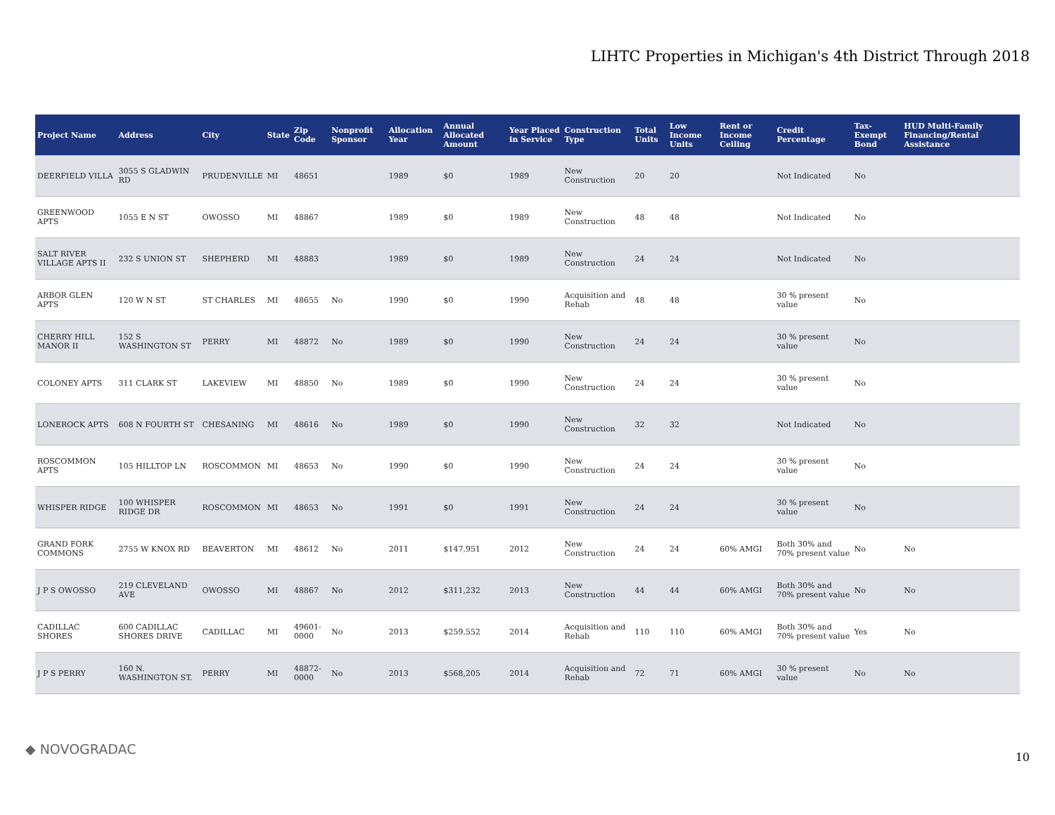LIHTC Properties in Michigan's 4th District Through 2018
| Project Name | Address | City | State | Zip Code | Nonprofit Sponsor | Allocation Year | Annual Allocated Amount | Year Placed in Service | Construction Type | Total Units | Low Income Units | Rent or Income Ceiling | Credit Percentage | Tax-Exempt Bond | HUD Multi-Family Financing/Rental Assistance |
| --- | --- | --- | --- | --- | --- | --- | --- | --- | --- | --- | --- | --- | --- | --- | --- |
| DEERFIELD VILLA | 3055 S GLADWIN RD | PRUDENVILLE | MI | 48651 | | 1989 | $0 | 1989 | New Construction | 20 | 20 | | Not Indicated | No | |
| GREENWOOD APTS | 1055 E N ST | OWOSSO | MI | 48867 | | 1989 | $0 | 1989 | New Construction | 48 | 48 | | Not Indicated | No | |
| SALT RIVER VILLAGE APTS II | 232 S UNION ST | SHEPHERD | MI | 48883 | | 1989 | $0 | 1989 | New Construction | 24 | 24 | | Not Indicated | No | |
| ARBOR GLEN APTS | 120 W N ST | ST CHARLES | MI | 48655 | No | 1990 | $0 | 1990 | Acquisition and Rehab | 48 | 48 | | 30 % present value | No | |
| CHERRY HILL MANOR II | 152 S WASHINGTON ST | PERRY | MI | 48872 | No | 1989 | $0 | 1990 | New Construction | 24 | 24 | | 30 % present value | No | |
| COLONEY APTS | 311 CLARK ST | LAKEVIEW | MI | 48850 | No | 1989 | $0 | 1990 | New Construction | 24 | 24 | | 30 % present value | No | |
| LONEROCK APTS | 608 N FOURTH ST | CHESANING | MI | 48616 | No | 1989 | $0 | 1990 | New Construction | 32 | 32 | | Not Indicated | No | |
| ROSCOMMON APTS | 105 HILLTOP LN | ROSCOMMON | MI | 48653 | No | 1990 | $0 | 1990 | New Construction | 24 | 24 | | 30 % present value | No | |
| WHISPER RIDGE | 100 WHISPER RIDGE DR | ROSCOMMON | MI | 48653 | No | 1991 | $0 | 1991 | New Construction | 24 | 24 | | 30 % present value | No | |
| GRAND FORK COMMONS | 2755 W KNOX RD | BEAVERTON | MI | 48612 | No | 2011 | $147,951 | 2012 | New Construction | 24 | 24 | 60% AMGI | Both 30% and 70% present value | No | No |
| J P S OWOSSO | 219 CLEVELAND AVE | OWOSSO | MI | 48867 | No | 2012 | $311,232 | 2013 | New Construction | 44 | 44 | 60% AMGI | Both 30% and 70% present value | No | No |
| CADILLAC SHORES | 600 CADILLAC SHORES DRIVE | CADILLAC | MI | 49601-0000 | No | 2013 | $259,552 | 2014 | Acquisition and Rehab | 110 | 110 | 60% AMGI | Both 30% and 70% present value | Yes | No |
| J P S PERRY | 160 N. WASHINGTON ST. | PERRY | MI | 48872-0000 | No | 2013 | $568,205 | 2014 | Acquisition and Rehab | 72 | 71 | 60% AMGI | 30 % present value | No | No |
◆ NOVOGRADAC 10